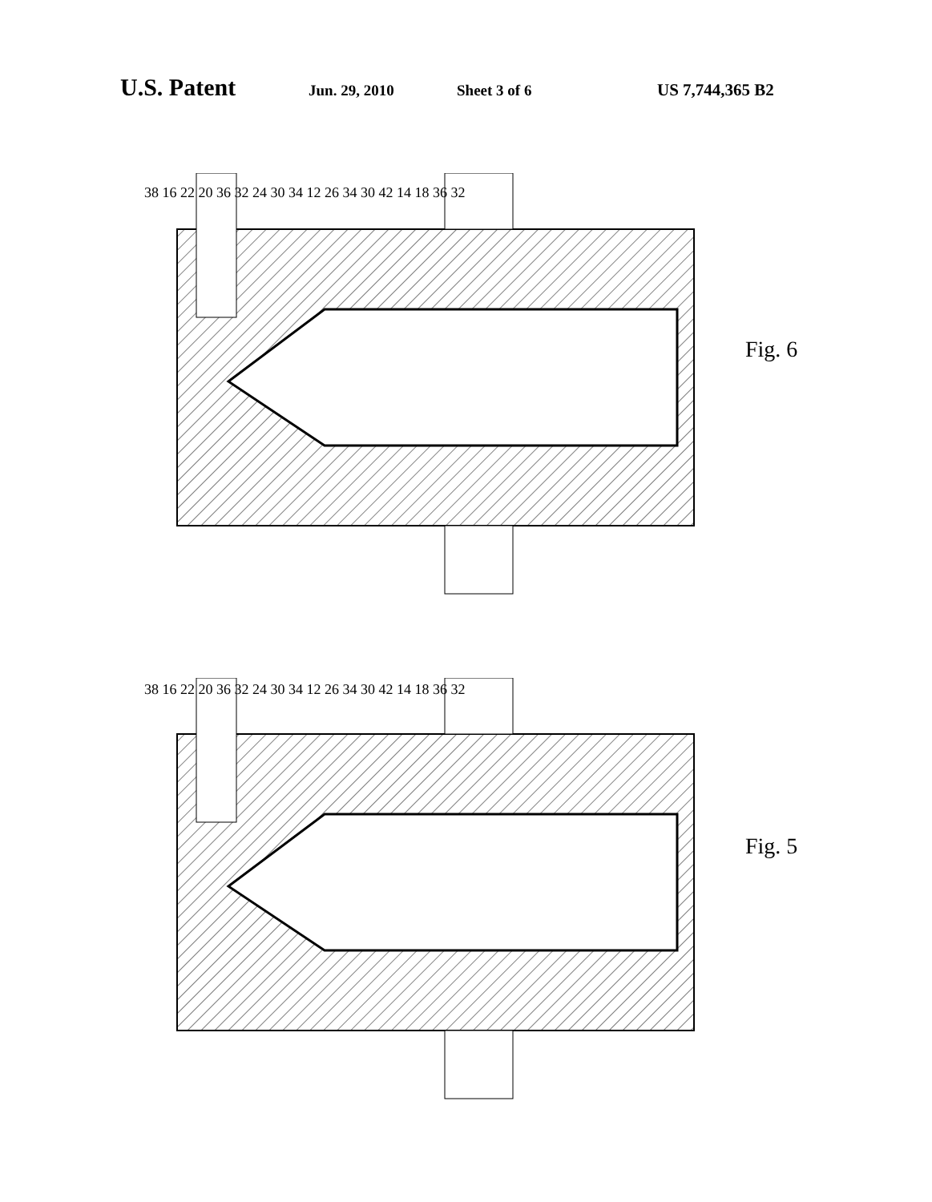U.S. Patent Jun. 29, 2010 Sheet 3 of 6 US 7,744,365 B2
Fig. 6
38 16 22 20 36 32 24 30 34 12 26 34 30 42 14 18 36 32
Fig. 5
38 16 22 20 36 32 24 30 34 12 26 34 30 42 14 18 36 32